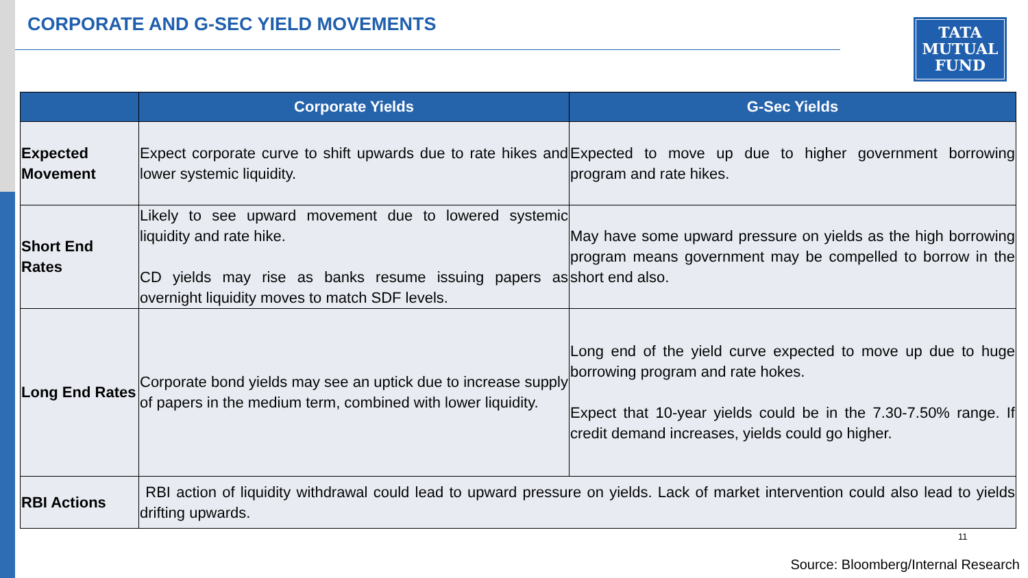CORPORATE AND G-SEC YIELD MOVEMENTS
TATA
MUTUAL
FUND
| | Corporate Yields | G-Sec Yields |
| --- | --- | --- |
| Expected Movement | Expect corporate curve to shift upwards due to rate hikes and lower systemic liquidity. | Expected to move up due to higher government borrowing program and rate hikes. |
| Short End Rates | Likely to see upward movement due to lowered systemic liquidity and rate hike. CD yields may rise as banks resume issuing papers as overnight liquidity moves to match SDF levels. | May have some upward pressure on yields as the high borrowing program means government may be compelled to borrow in the short end also. |
| Long End Rates | Corporate bond yields may see an uptick due to increase supply of papers in the medium term, combined with lower liquidity. | Long end of the yield curve expected to move up due to huge borrowing program and rate hokes. Expect that 10-year yields could be in the 7.30-7.50% range. If credit demand increases, yields could go higher. |
| RBI Actions | RBI action of liquidity withdrawal could lead to upward pressure on yields. Lack of market intervention could also lead to yields drifting upwards. | |
11
Source: Bloomberg/Internal Research